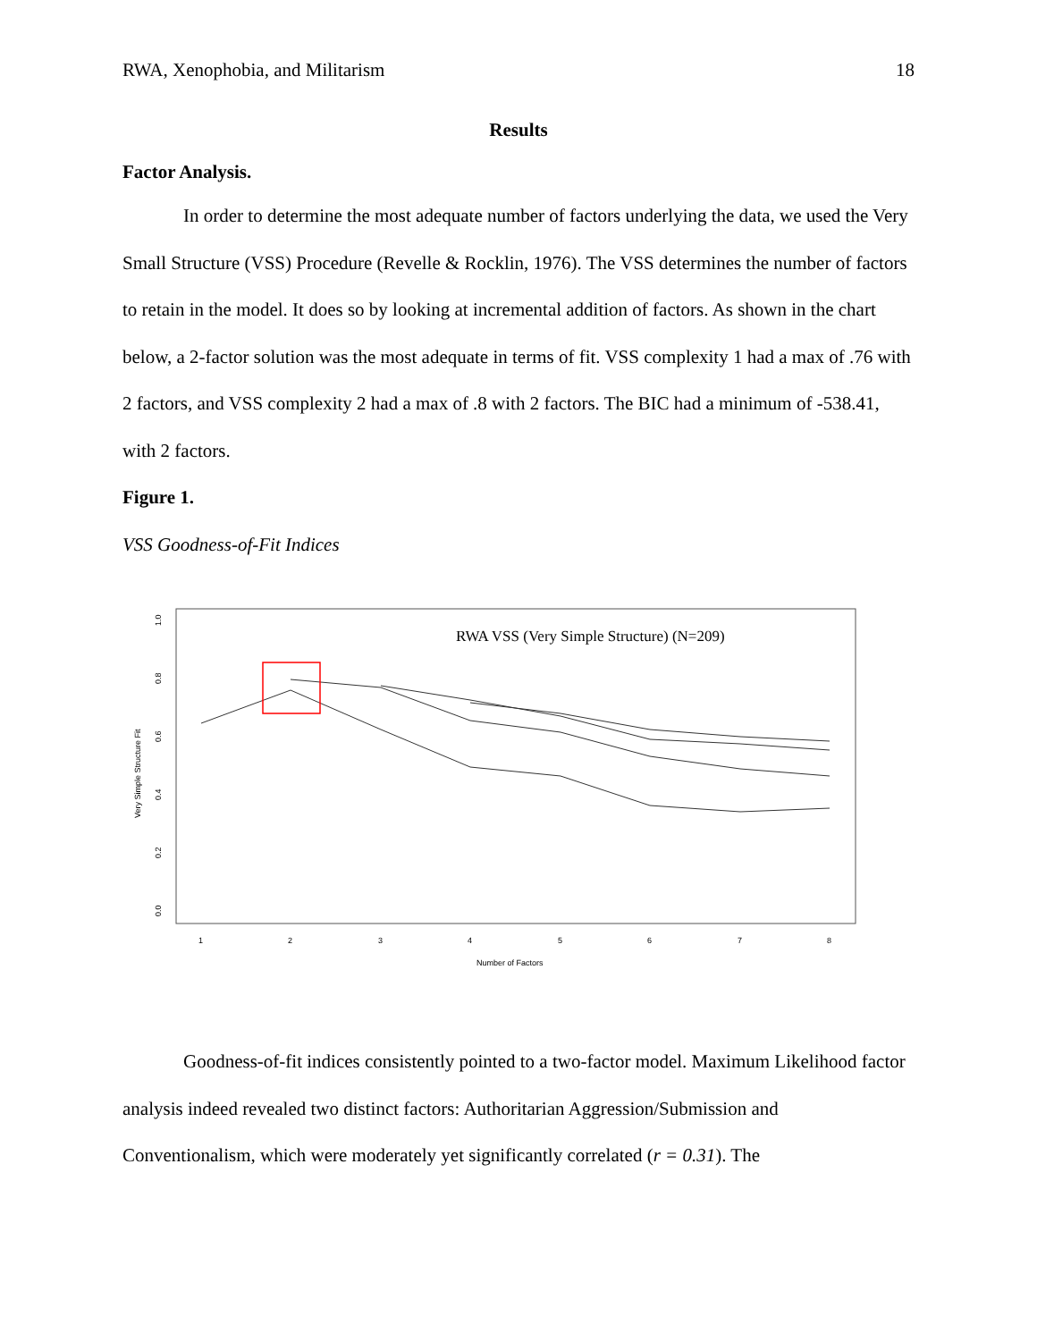RWA, Xenophobia, and Militarism 18
Results
Factor Analysis.
In order to determine the most adequate number of factors underlying the data, we used the Very Small Structure (VSS) Procedure (Revelle & Rocklin, 1976). The VSS determines the number of factors to retain in the model. It does so by looking at incremental addition of factors. As shown in the chart below, a 2-factor solution was the most adequate in terms of fit. VSS complexity 1 had a max of .76 with 2 factors, and VSS complexity 2 had a max of .8 with 2 factors. The BIC had a minimum of -538.41, with 2 factors.
Figure 1.
VSS Goodness-of-Fit Indices
RWA VSS (Very Simple Structure) (N=209)
0.0
0.2
0.4
0.6
0.8
1.0
Very Simple Structure Fit
1
2
3
4
5
6
7
8
Number of Factors
Goodness-of-fit indices consistently pointed to a two-factor model. Maximum Likelihood factor analysis indeed revealed two distinct factors: Authoritarian Aggression/Submission and Conventionalism, which were moderately yet significantly correlated (r = 0.31). The